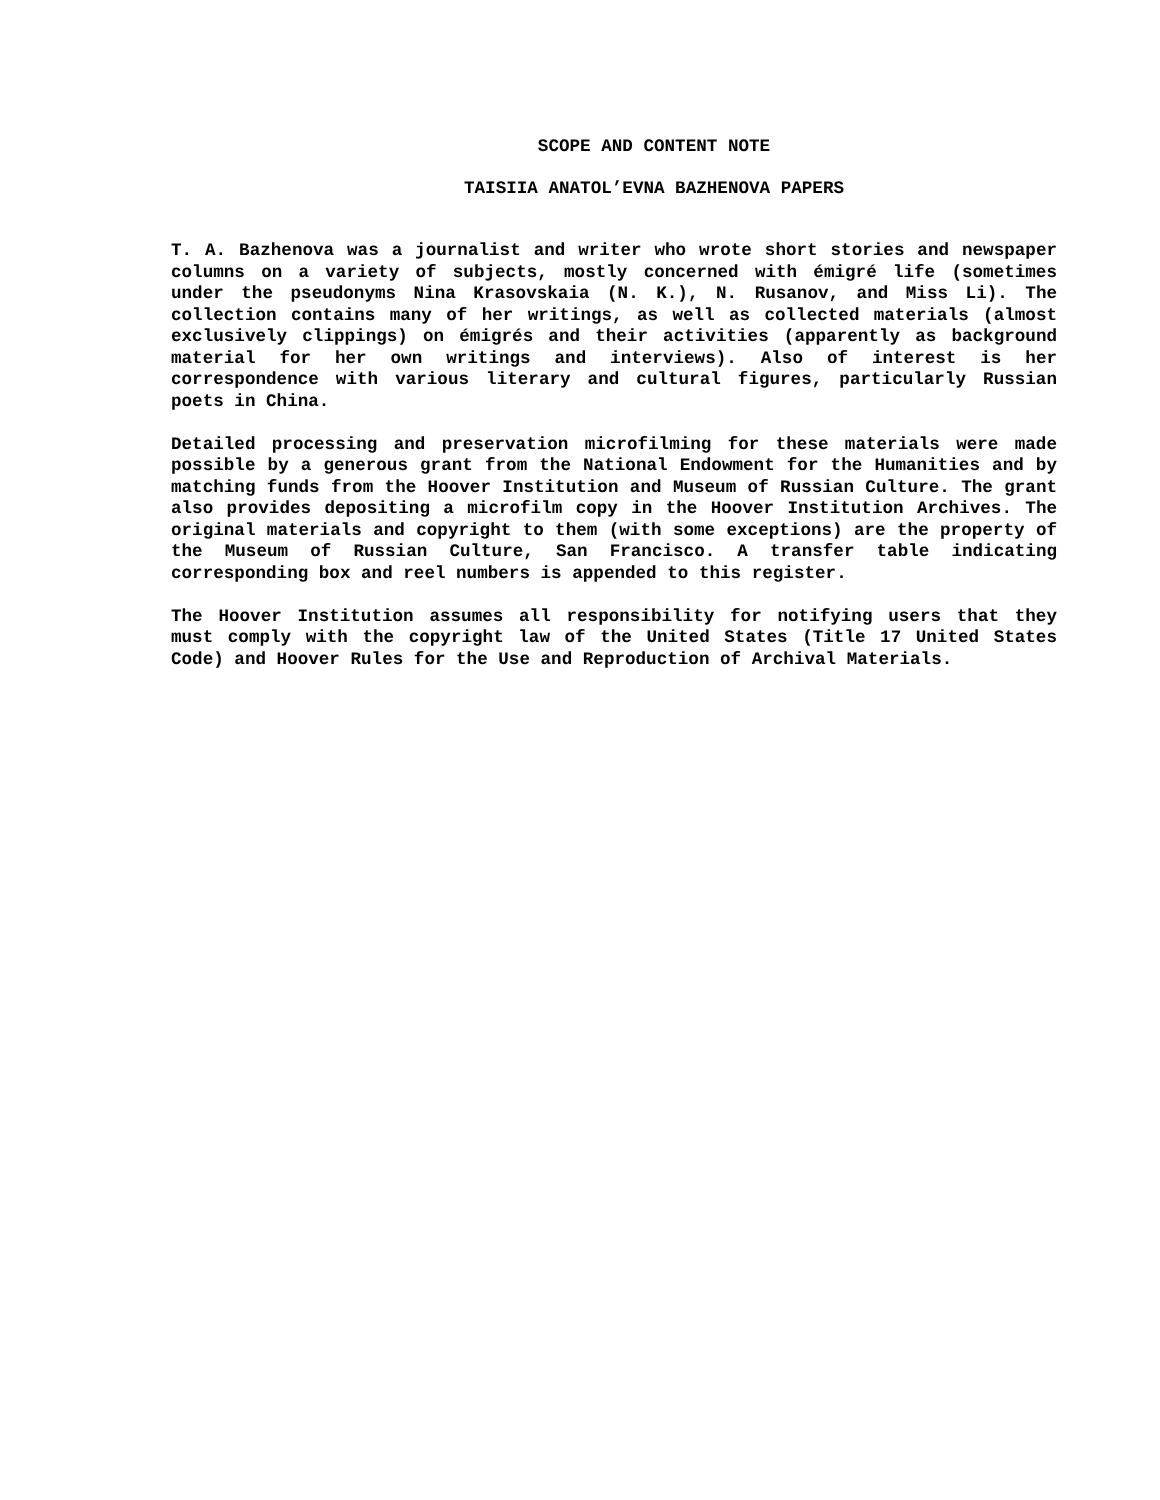SCOPE AND CONTENT NOTE
TAISIIA ANATOL’EVNA BAZHENOVA PAPERS
T. A. Bazhenova was a journalist and writer who wrote short stories and newspaper columns on a variety of subjects, mostly concerned with émigré life (sometimes under the pseudonyms Nina Krasovskaia (N. K.), N. Rusanov, and Miss Li). The collection contains many of her writings, as well as collected materials (almost exclusively clippings) on émigrés and their activities (apparently as background material for her own writings and interviews). Also of interest is her correspondence with various literary and cultural figures, particularly Russian poets in China.
Detailed processing and preservation microfilming for these materials were made possible by a generous grant from the National Endowment for the Humanities and by matching funds from the Hoover Institution and Museum of Russian Culture. The grant also provides depositing a microfilm copy in the Hoover Institution Archives. The original materials and copyright to them (with some exceptions) are the property of the Museum of Russian Culture, San Francisco. A transfer table indicating corresponding box and reel numbers is appended to this register.
The Hoover Institution assumes all responsibility for notifying users that they must comply with the copyright law of the United States (Title 17 United States Code) and Hoover Rules for the Use and Reproduction of Archival Materials.